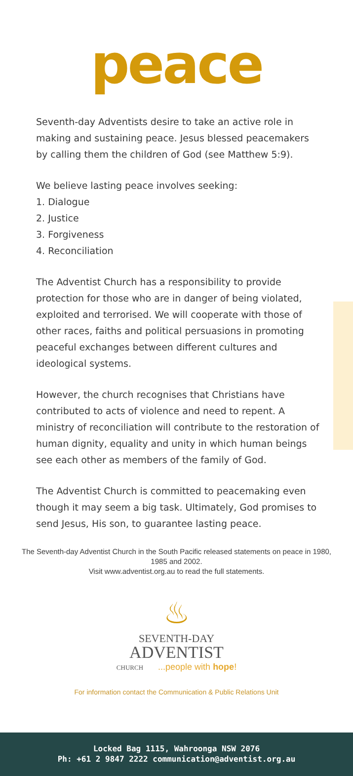peace
Seventh-day Adventists desire to take an active role in making and sustaining peace. Jesus blessed peacemakers by calling them the children of God (see Matthew 5:9).
We believe lasting peace involves seeking:
1. Dialogue
2. Justice
3. Forgiveness
4. Reconciliation
The Adventist Church has a responsibility to provide protection for those who are in danger of being violated, exploited and terrorised. We will cooperate with those of other races, faiths and political persuasions in promoting peaceful exchanges between different cultures and ideological systems.
However, the church recognises that Christians have contributed to acts of violence and need to repent. A ministry of reconciliation will contribute to the restoration of human dignity, equality and unity in which human beings see each other as members of the family of God.
The Adventist Church is committed to peacemaking even though it may seem a big task. Ultimately, God promises to send Jesus, His son, to guarantee lasting peace.
The Seventh-day Adventist Church in the South Pacific released statements on peace in 1980, 1985 and 2002.
Visit www.adventist.org.au to read the full statements.
♨
SEVENTH-DAY
ADVENTIST
CHURCH...people with hope!
For information contact the Communication & Public Relations Unit
Locked Bag 1115, Wahroonga NSW 2076
Ph: +61 2 9847 2222 communication@adventist.org.au